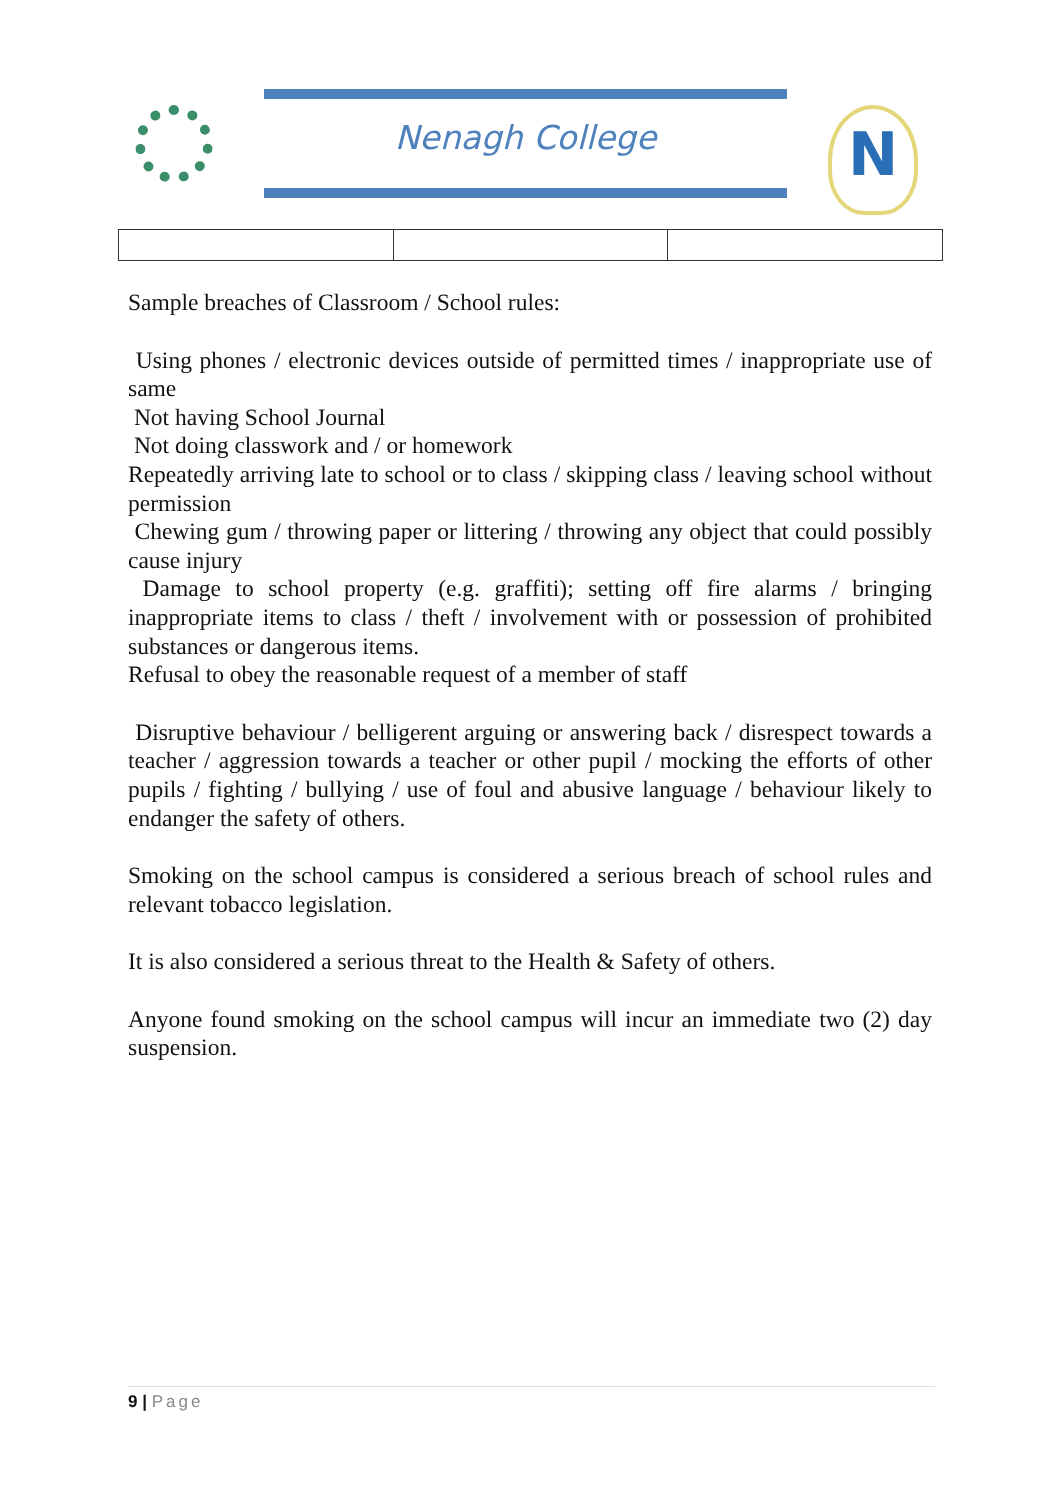Nenagh College N
Sample breaches of Classroom / School rules:
Using phones / electronic devices outside of permitted times / inappropriate use of same
Not having School Journal
Not doing classwork and / or homework
Repeatedly arriving late to school or to class / skipping class / leaving school without permission
Chewing gum / throwing paper or littering / throwing any object that could possibly cause injury
Damage to school property (e.g. graffiti); setting off fire alarms / bringing inappropriate items to class / theft / involvement with or possession of prohibited substances or dangerous items.
Refusal to obey the reasonable request of a member of staff
Disruptive behaviour / belligerent arguing or answering back / disrespect towards a teacher / aggression towards a teacher or other pupil / mocking the efforts of other pupils / fighting / bullying / use of foul and abusive language / behaviour likely to endanger the safety of others.
Smoking on the school campus is considered a serious breach of school rules and relevant tobacco legislation.
It is also considered a serious threat to the Health & Safety of others.
Anyone found smoking on the school campus will incur an immediate two (2) day suspension.
9 | Page